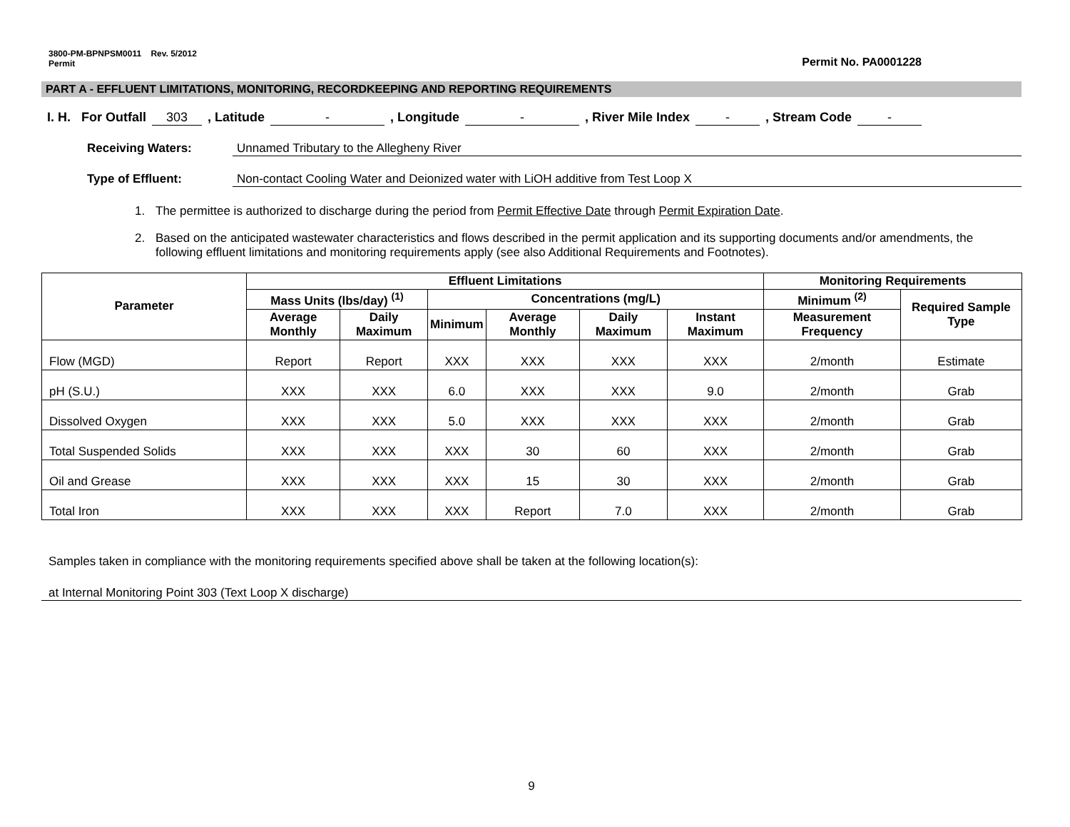3800-PM-BPNPSM0011 Rev. 5/2012
Permit
Permit No. PA0001228
PART A - EFFLUENT LIMITATIONS, MONITORING, RECORDKEEPING AND REPORTING REQUIREMENTS
I. H. For Outfall 303, Latitude -, Longitude -, River Mile Index -, Stream Code -
Receiving Waters: Unnamed Tributary to the Allegheny River
Type of Effluent: Non-contact Cooling Water and Deionized water with LiOH additive from Test Loop X
1. The permittee is authorized to discharge during the period from Permit Effective Date through Permit Expiration Date.
2. Based on the anticipated wastewater characteristics and flows described in the permit application and its supporting documents and/or amendments, the following effluent limitations and monitoring requirements apply (see also Additional Requirements and Footnotes).
| Parameter | Effluent Limitations | | | | | | Monitoring Requirements | |
| --- | --- | --- | --- | --- | --- | --- | --- | --- |
| | Mass Units (lbs/day) <sup>(1)</sup> | | Concentrations (mg/L) | | | | Minimum <sup>(2)</sup> | Required Sample Type |
| | Average Monthly | Daily Maximum | Minimum | Average Monthly | Daily Maximum | Instant Maximum | Measurement Frequency | |
| Flow (MGD) | Report | Report | XXX | XXX | XXX | XXX | 2/month | Estimate |
| pH (S.U.) | XXX | XXX | 6.0 | XXX | XXX | 9.0 | 2/month | Grab |
| Dissolved Oxygen | XXX | XXX | 5.0 | XXX | XXX | XXX | 2/month | Grab |
| Total Suspended Solids | XXX | XXX | XXX | 30 | 60 | XXX | 2/month | Grab |
| Oil and Grease | XXX | XXX | XXX | 15 | 30 | XXX | 2/month | Grab |
| Total Iron | XXX | XXX | XXX | Report | 7.0 | XXX | 2/month | Grab |
Samples taken in compliance with the monitoring requirements specified above shall be taken at the following location(s):
at Internal Monitoring Point 303 (Text Loop X discharge)
9